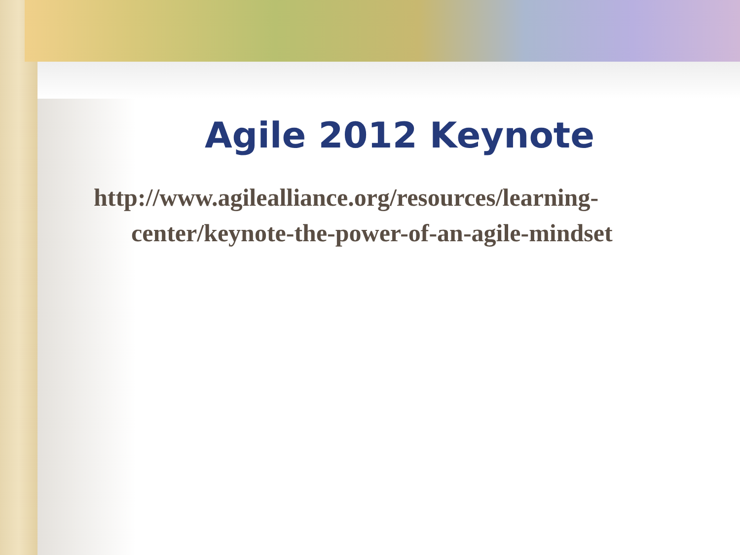Agile 2012 Keynote
http://www.agilealliance.org/resources/learning-center/keynote-the-power-of-an-agile-mindset